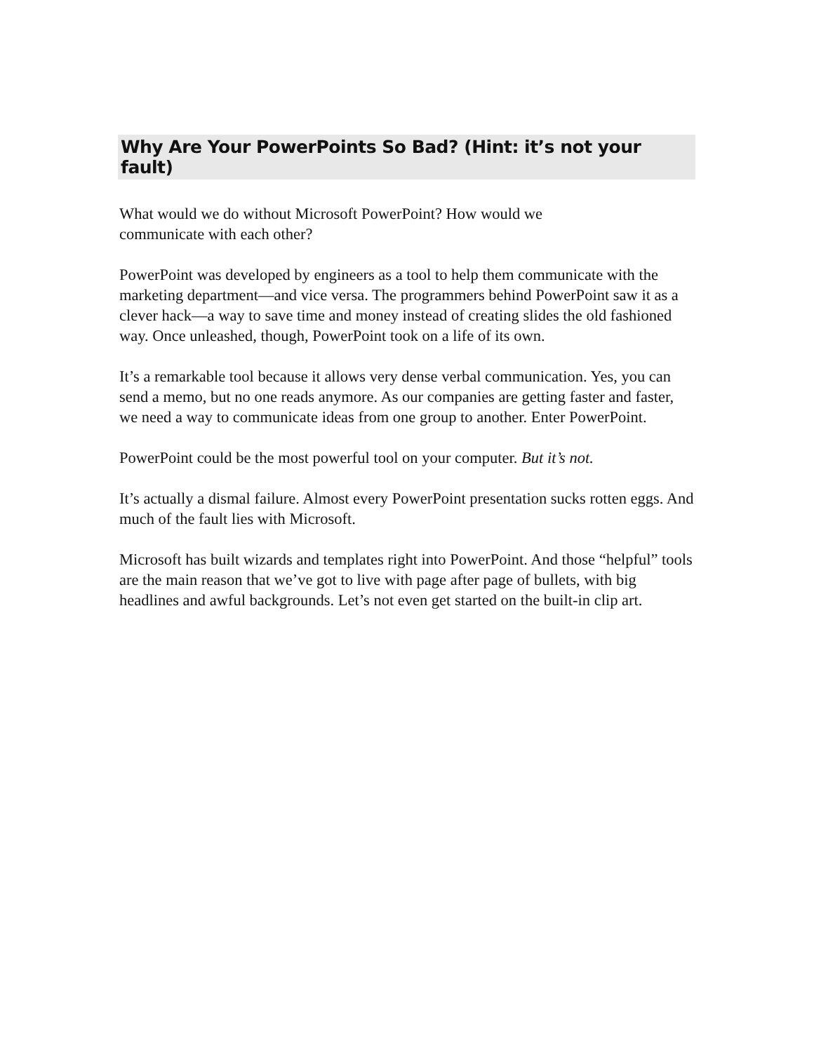Why Are Your PowerPoints So Bad? (Hint: it’s not your fault)
What would we do without Microsoft PowerPoint? How would we
communicate with each other?
PowerPoint was developed by engineers as a tool to help them communicate with the marketing department—and vice versa. The programmers behind PowerPoint saw it as a clever hack—a way to save time and money instead of creating slides the old fashioned way. Once unleashed, though, PowerPoint took on a life of its own.
It’s a remarkable tool because it allows very dense verbal communication. Yes, you can send a memo, but no one reads anymore. As our companies are getting faster and faster, we need a way to communicate ideas from one group to another. Enter PowerPoint.
PowerPoint could be the most powerful tool on your computer. But it’s not.
It’s actually a dismal failure. Almost every PowerPoint presentation sucks rotten eggs. And much of the fault lies with Microsoft.
Microsoft has built wizards and templates right into PowerPoint. And those “helpful” tools are the main reason that we’ve got to live with page after page of bullets, with big headlines and awful backgrounds. Let’s not even get started on the built-in clip art.